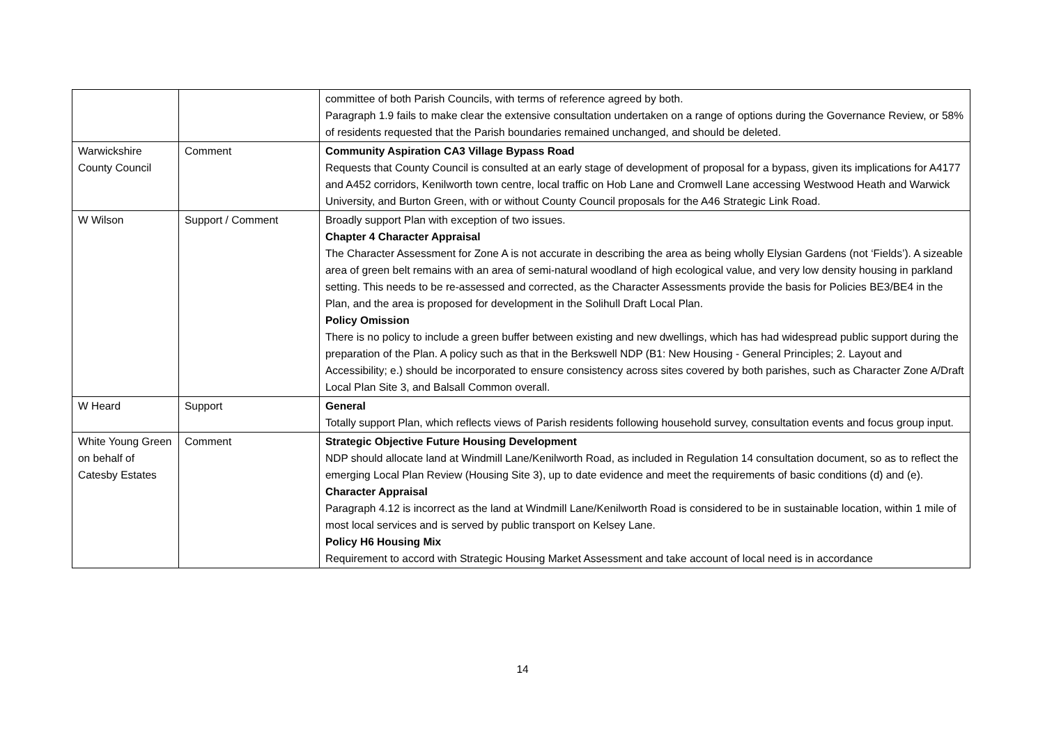| | | committee of both Parish Councils, with terms of reference agreed by both. Paragraph 1.9 fails to make clear the extensive consultation undertaken on a range of options during the Governance Review, or 58% of residents requested that the Parish boundaries remained unchanged, and should be deleted. |
| Warwickshire County Council | Comment | Community Aspiration CA3 Village Bypass Road Requests that County Council is consulted at an early stage of development of proposal for a bypass, given its implications for A4177 and A452 corridors, Kenilworth town centre, local traffic on Hob Lane and Cromwell Lane accessing Westwood Heath and Warwick University, and Burton Green, with or without County Council proposals for the A46 Strategic Link Road. |
| W Wilson | Support / Comment | Broadly support Plan with exception of two issues. Chapter 4 Character Appraisal The Character Assessment for Zone A is not accurate in describing the area as being wholly Elysian Gardens (not ‘Fields’). A sizeable area of green belt remains with an area of semi-natural woodland of high ecological value, and very low density housing in parkland setting. This needs to be re-assessed and corrected, as the Character Assessments provide the basis for Policies BE3/BE4 in the Plan, and the area is proposed for development in the Solihull Draft Local Plan. Policy Omission There is no policy to include a green buffer between existing and new dwellings, which has had widespread public support during the preparation of the Plan. A policy such as that in the Berkswell NDP (B1: New Housing - General Principles; 2. Layout and Accessibility; e.) should be incorporated to ensure consistency across sites covered by both parishes, such as Character Zone A/Draft Local Plan Site 3, and Balsall Common overall. |
| W Heard | Support | General Totally support Plan, which reflects views of Parish residents following household survey, consultation events and focus group input. |
| White Young Green on behalf of Catesby Estates | Comment | Strategic Objective Future Housing Development NDP should allocate land at Windmill Lane/Kenilworth Road, as included in Regulation 14 consultation document, so as to reflect the emerging Local Plan Review (Housing Site 3), up to date evidence and meet the requirements of basic conditions (d) and (e). Character Appraisal Paragraph 4.12 is incorrect as the land at Windmill Lane/Kenilworth Road is considered to be in sustainable location, within 1 mile of most local services and is served by public transport on Kelsey Lane. Policy H6 Housing Mix Requirement to accord with Strategic Housing Market Assessment and take account of local need is in accordance |
14